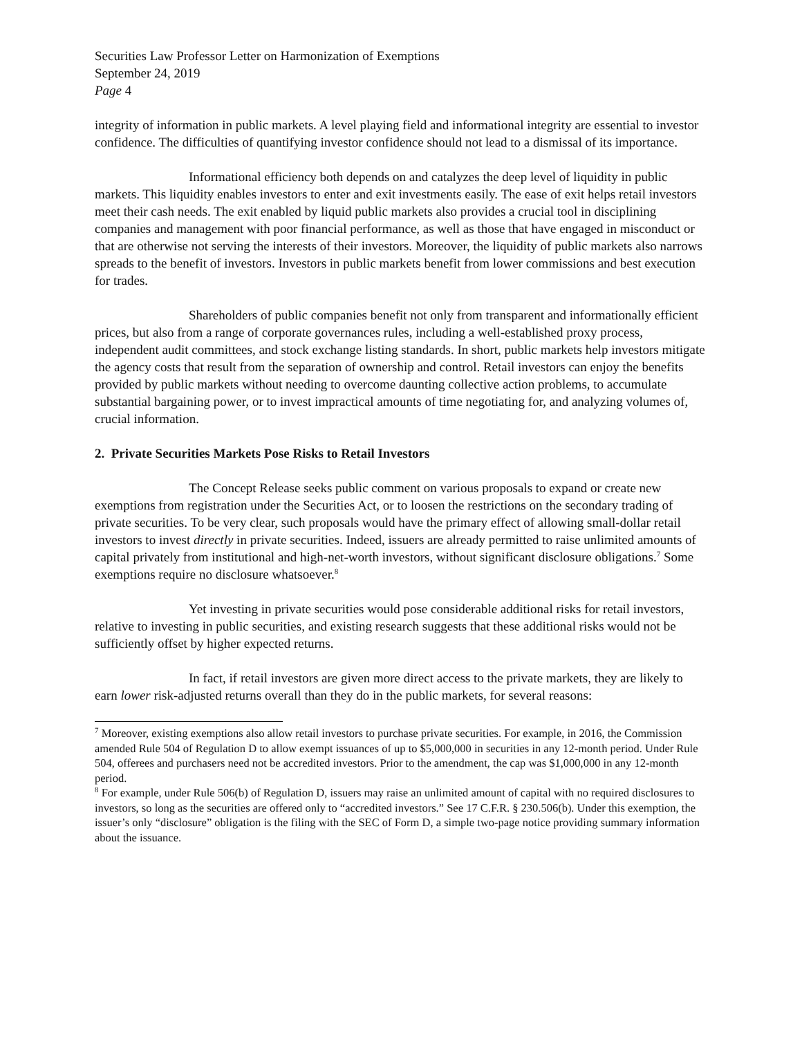Securities Law Professor Letter on Harmonization of Exemptions
September 24, 2019
Page 4
integrity of information in public markets. A level playing field and informational integrity are essential to investor confidence. The difficulties of quantifying investor confidence should not lead to a dismissal of its importance.
Informational efficiency both depends on and catalyzes the deep level of liquidity in public markets. This liquidity enables investors to enter and exit investments easily. The ease of exit helps retail investors meet their cash needs. The exit enabled by liquid public markets also provides a crucial tool in disciplining companies and management with poor financial performance, as well as those that have engaged in misconduct or that are otherwise not serving the interests of their investors. Moreover, the liquidity of public markets also narrows spreads to the benefit of investors. Investors in public markets benefit from lower commissions and best execution for trades.
Shareholders of public companies benefit not only from transparent and informationally efficient prices, but also from a range of corporate governances rules, including a well-established proxy process, independent audit committees, and stock exchange listing standards. In short, public markets help investors mitigate the agency costs that result from the separation of ownership and control. Retail investors can enjoy the benefits provided by public markets without needing to overcome daunting collective action problems, to accumulate substantial bargaining power, or to invest impractical amounts of time negotiating for, and analyzing volumes of, crucial information.
2. Private Securities Markets Pose Risks to Retail Investors
The Concept Release seeks public comment on various proposals to expand or create new exemptions from registration under the Securities Act, or to loosen the restrictions on the secondary trading of private securities. To be very clear, such proposals would have the primary effect of allowing small-dollar retail investors to invest directly in private securities. Indeed, issuers are already permitted to raise unlimited amounts of capital privately from institutional and high-net-worth investors, without significant disclosure obligations.<sup>7</sup> Some exemptions require no disclosure whatsoever.<sup>8</sup>
Yet investing in private securities would pose considerable additional risks for retail investors, relative to investing in public securities, and existing research suggests that these additional risks would not be sufficiently offset by higher expected returns.
In fact, if retail investors are given more direct access to the private markets, they are likely to earn lower risk-adjusted returns overall than they do in the public markets, for several reasons:
<sup>7</sup> Moreover, existing exemptions also allow retail investors to purchase private securities. For example, in 2016, the Commission amended Rule 504 of Regulation D to allow exempt issuances of up to $5,000,000 in securities in any 12-month period. Under Rule 504, offerees and purchasers need not be accredited investors. Prior to the amendment, the cap was $1,000,000 in any 12-month period.
<sup>8</sup> For example, under Rule 506(b) of Regulation D, issuers may raise an unlimited amount of capital with no required disclosures to investors, so long as the securities are offered only to “accredited investors.” See 17 C.F.R. § 230.506(b). Under this exemption, the issuer’s only “disclosure” obligation is the filing with the SEC of Form D, a simple two-page notice providing summary information about the issuance.